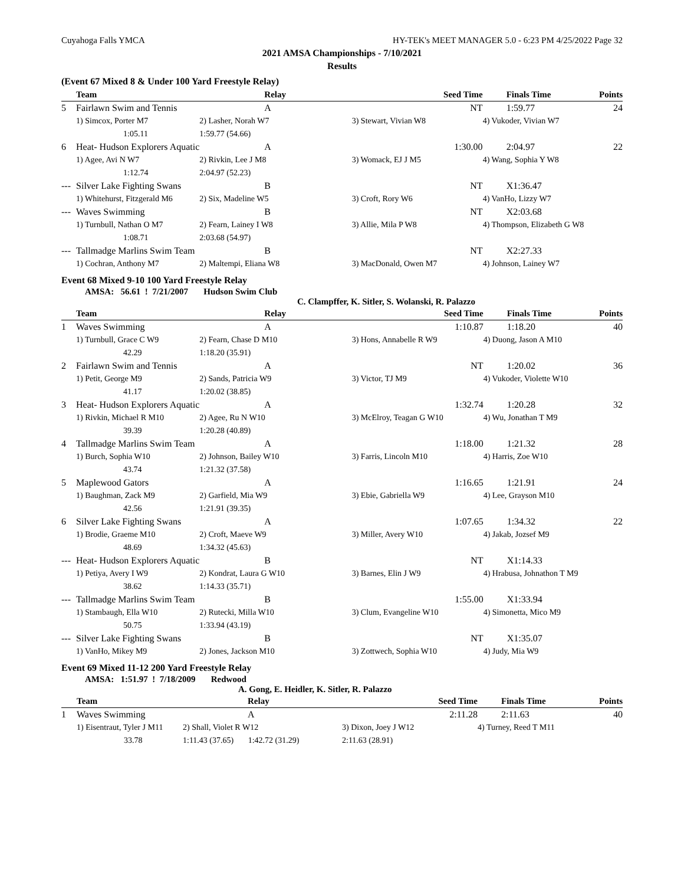Cuyahoga Falls YMCA HY-TEK's MEET MANAGER 5.0 - 6:23 PM 4/25/2022 Page 32
2021 AMSA Championships - 7/10/2021
Results
(Event 67 Mixed 8 & Under 100 Yard Freestyle Relay)
| | Team | Relay | Seed Time | Finals Time | Points |
| --- | --- | --- | --- | --- | --- |
| 5 | Fairlawn Swim and Tennis | A | NT | 1:59.77 | 24 |
| | 1) Simcox, Porter M7 | 2) Lasher, Norah W7 | 3) Stewart, Vivian W8 | 4) Vukoder, Vivian W7 | |
| | 1:05.11 | 1:59.77 (54.66) | | | |
| 6 | Heat- Hudson Explorers Aquatic | A | 1:30.00 | 2:04.97 | 22 |
| | 1) Agee, Avi N W7 | 2) Rivkin, Lee J M8 | 3) Womack, EJ J M5 | 4) Wang, Sophia Y W8 | |
| | 1:12.74 | 2:04.97 (52.23) | | | |
| --- | Silver Lake Fighting Swans | B | NT | X1:36.47 | |
| | 1) Whitehurst, Fitzgerald M6 | 2) Six, Madeline W5 | 3) Croft, Rory W6 | 4) VanHo, Lizzy W7 | |
| --- | Waves Swimming | B | NT | X2:03.68 | |
| | 1) Turnbull, Nathan O M7 | 2) Fearn, Lainey I W8 | 3) Allie, Mila P W8 | 4) Thompson, Elizabeth G W8 | |
| | 1:08.71 | 2:03.68 (54.97) | | | |
| --- | Tallmadge Marlins Swim Team | B | NT | X2:27.33 | |
| | 1) Cochran, Anthony M7 | 2) Maltempi, Eliana W8 | 3) MacDonald, Owen M7 | 4) Johnson, Lainey W7 | |
Event 68 Mixed 9-10 100 Yard Freestyle Relay
AMSA: 56.61 ! 7/21/2007 Hudson Swim Club
C. Clampffer, K. Sitler, S. Wolanski, R. Palazzo
| | Team | Relay | Seed Time | Finals Time | Points |
| --- | --- | --- | --- | --- | --- |
| 1 | Waves Swimming | A | 1:10.87 | 1:18.20 | 40 |
| | 1) Turnbull, Grace C W9 | 2) Fearn, Chase D M10 | 3) Hons, Annabelle R W9 | 4) Duong, Jason A M10 | |
| | 42.29 | 1:18.20 (35.91) | | | |
| 2 | Fairlawn Swim and Tennis | A | NT | 1:20.02 | 36 |
| | 1) Petit, George M9 | 2) Sands, Patricia W9 | 3) Victor, TJ M9 | 4) Vukoder, Violette W10 | |
| | 41.17 | 1:20.02 (38.85) | | | |
| 3 | Heat- Hudson Explorers Aquatic | A | 1:32.74 | 1:20.28 | 32 |
| | 1) Rivkin, Michael R M10 | 2) Agee, Ru N W10 | 3) McElroy, Teagan G W10 | 4) Wu, Jonathan T M9 | |
| | 39.39 | 1:20.28 (40.89) | | | |
| 4 | Tallmadge Marlins Swim Team | A | 1:18.00 | 1:21.32 | 28 |
| | 1) Burch, Sophia W10 | 2) Johnson, Bailey W10 | 3) Farris, Lincoln M10 | 4) Harris, Zoe W10 | |
| | 43.74 | 1:21.32 (37.58) | | | |
| 5 | Maplewood Gators | A | 1:16.65 | 1:21.91 | 24 |
| | 1) Baughman, Zack M9 | 2) Garfield, Mia W9 | 3) Ebie, Gabriella W9 | 4) Lee, Grayson M10 | |
| | 42.56 | 1:21.91 (39.35) | | | |
| 6 | Silver Lake Fighting Swans | A | 1:07.65 | 1:34.32 | 22 |
| | 1) Brodie, Graeme M10 | 2) Croft, Maeve W9 | 3) Miller, Avery W10 | 4) Jakab, Jozsef M9 | |
| | 48.69 | 1:34.32 (45.63) | | | |
| --- | Heat- Hudson Explorers Aquatic | B | NT | X1:14.33 | |
| | 1) Petiya, Avery I W9 | 2) Kondrat, Laura G W10 | 3) Barnes, Elin J W9 | 4) Hrabusa, Johnathon T M9 | |
| | 38.62 | 1:14.33 (35.71) | | | |
| --- | Tallmadge Marlins Swim Team | B | 1:55.00 | X1:33.94 | |
| | 1) Stambaugh, Ella W10 | 2) Rutecki, Milla W10 | 3) Clum, Evangeline W10 | 4) Simonetta, Mico M9 | |
| | 50.75 | 1:33.94 (43.19) | | | |
| --- | Silver Lake Fighting Swans | B | NT | X1:35.07 | |
| | 1) VanHo, Mikey M9 | 2) Jones, Jackson M10 | 3) Zottwech, Sophia W10 | 4) Judy, Mia W9 | |
Event 69 Mixed 11-12 200 Yard Freestyle Relay
AMSA: 1:51.97 ! 7/18/2009 Redwood
A. Gong, E. Heidler, K. Sitler, R. Palazzo
| | Team | Relay | Seed Time | Finals Time | Points |
| --- | --- | --- | --- | --- | --- |
| 1 | Waves Swimming | A | 2:11.28 | 2:11.63 | 40 |
| | 1) Eisentraut, Tyler J M11 | 2) Shall, Violet R W12 | 3) Dixon, Joey J W12 | 4) Turney, Reed T M11 | |
| | 33.78 | 1:11.43 (37.65) 1:42.72 (31.29) | 2:11.63 (28.91) | | |